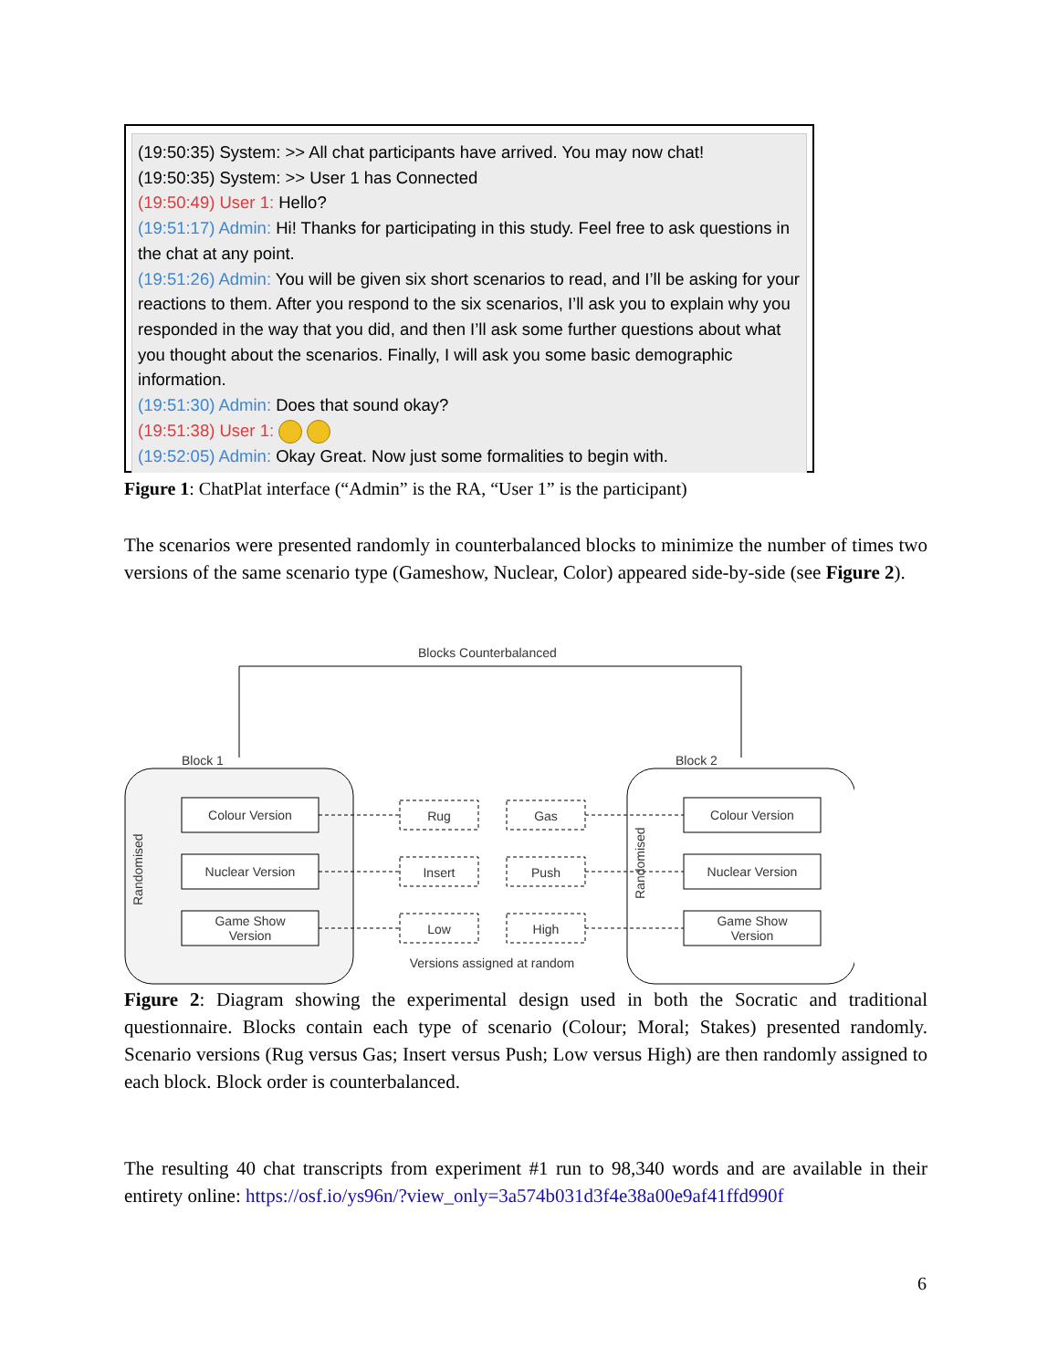(19:50:35) System: >> All chat participants have arrived. You may now chat!
(19:50:35) System: >> User 1 has Connected
(19:50:49) User 1: Hello?
(19:51:17) Admin: Hi! Thanks for participating in this study. Feel free to ask questions in the chat at any point.
(19:51:26) Admin: You will be given six short scenarios to read, and I’ll be asking for your reactions to them. After you respond to the six scenarios, I’ll ask you to explain why you responded in the way that you did, and then I’ll ask some further questions about what you thought about the scenarios. Finally, I will ask you some basic demographic information.
(19:51:30) Admin: Does that sound okay?
(19:51:38) User 1:
(19:52:05) Admin: Okay Great. Now just some formalities to begin with.
Figure 1: ChatPlat interface (“Admin” is the RA, “User 1” is the participant)
The scenarios were presented randomly in counterbalanced blocks to minimize the number of times two versions of the same scenario type (Gameshow, Nuclear, Color) appeared side-by-side (see Figure 2).
Blocks Counterbalanced
Block 1
Block 2
Colour Version
Nuclear Version
Game Show
Version
Colour Version
Nuclear Version
Game Show
Version
Rug
Gas
Insert
Push
Low
High
Versions assigned at random
Randomised
Randomised
Figure 2: Diagram showing the experimental design used in both the Socratic and traditional questionnaire. Blocks contain each type of scenario (Colour; Moral; Stakes) presented randomly. Scenario versions (Rug versus Gas; Insert versus Push; Low versus High) are then randomly assigned to each block. Block order is counterbalanced.
The resulting 40 chat transcripts from experiment #1 run to 98,340 words and are available in their entirety online: https://osf.io/ys96n/?view_only=3a574b031d3f4e38a00e9af41ffd990f
6